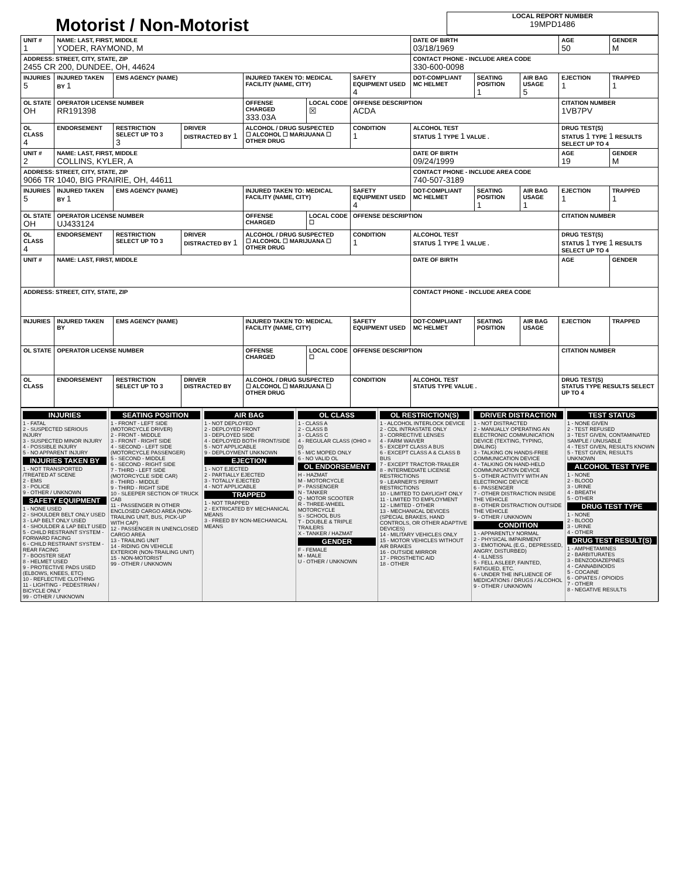Motorist / Non-Motorist
LOCAL REPORT NUMBER
19MPD1486
| UNIT # 1 | NAME: LAST, FIRST, MIDDLE YODER, RAYMOND, M | | | | | | DATE OF BIRTH 03/18/1969 | | | AGE 50 | GENDER M |
| --- | --- | --- | --- | --- | --- | --- | --- | --- | --- | --- | --- |
| ADDRESS: STREET, CITY, STATE, ZIP 2455 CR 200, DUNDEE, OH, 44624 | | | | | | | CONTACT PHONE - INCLUDE AREA CODE 330-600-0098 | | | | |
| INJURIES 5 | INJURED TAKEN BY 1 | EMS AGENCY (NAME) | | INJURED TAKEN TO: MEDICAL FACILITY (NAME, CITY) | | SAFETY EQUIPMENT USED 4 | DOT-COMPLIANT MC HELMET | SEATING POSITION 1 | AIR BAG USAGE 5 | EJECTION 1 | TRAPPED 1 |
| OL STATE OH | OPERATOR LICENSE NUMBER RR191398 | | | OFFENSE CHARGED 333.03A | LOCAL CODE ☒ | OFFENSE DESCRIPTION ACDA | | | | CITATION NUMBER 1VB7PV | |
| OL CLASS 4 | ENDORSEMENT | RESTRICTION SELECT UP TO 3 3 | DRIVER DISTRACTED BY 1 | ALCOHOL / DRUG SUSPECTED ☐ ALCOHOL ☐ MARIJUANA ☐ OTHER DRUG | | CONDITION 1 | ALCOHOL TEST STATUS 1 TYPE 1 VALUE . | | | DRUG TEST(S) STATUS 1 TYPE 1 RESULTS SELECT UP TO 4 | |
| UNIT # 2 | NAME: LAST, FIRST, MIDDLE COLLINS, KYLER, A | | | | | | DATE OF BIRTH 09/24/1999 | | | AGE 19 | GENDER M |
| ADDRESS: STREET, CITY, STATE, ZIP 9066 TR 1040, BIG PRAIRIE, OH, 44611 | | | | | | | CONTACT PHONE - INCLUDE AREA CODE 740-507-3189 | | | | |
| INJURIES 5 | INJURED TAKEN BY 1 | EMS AGENCY (NAME) | | INJURED TAKEN TO: MEDICAL FACILITY (NAME, CITY) | | SAFETY EQUIPMENT USED 4 | DOT-COMPLIANT MC HELMET | SEATING POSITION 1 | AIR BAG USAGE 1 | EJECTION 1 | TRAPPED 1 |
| OL STATE OH | OPERATOR LICENSE NUMBER UJ433124 | | | OFFENSE CHARGED | LOCAL CODE ☐ | OFFENSE DESCRIPTION | | | | CITATION NUMBER | |
| OL CLASS 4 | ENDORSEMENT | RESTRICTION SELECT UP TO 3 | DRIVER DISTRACTED BY 1 | ALCOHOL / DRUG SUSPECTED ☐ ALCOHOL ☐ MARIJUANA ☐ OTHER DRUG | | CONDITION 1 | ALCOHOL TEST STATUS 1 TYPE 1 VALUE . | | | DRUG TEST(S) STATUS 1 TYPE 1 RESULTS SELECT UP TO 4 | |
| UNIT # | NAME: LAST, FIRST, MIDDLE | | | | | | DATE OF BIRTH | | | AGE | GENDER |
| ADDRESS: STREET, CITY, STATE, ZIP | | | | | | | CONTACT PHONE - INCLUDE AREA CODE | | | | |
| INJURIES | INJURED TAKEN BY | EMS AGENCY (NAME) | | INJURED TAKEN TO: MEDICAL FACILITY (NAME, CITY) | | SAFETY EQUIPMENT USED | DOT-COMPLIANT MC HELMET | SEATING POSITION | AIR BAG USAGE | EJECTION | TRAPPED |
| OL STATE | OPERATOR LICENSE NUMBER | | | OFFENSE CHARGED | LOCAL CODE ☐ | OFFENSE DESCRIPTION | | | | CITATION NUMBER | |
| OL CLASS | ENDORSEMENT | RESTRICTION SELECT UP TO 3 | DRIVER DISTRACTED BY | ALCOHOL / DRUG SUSPECTED ☐ ALCOHOL ☐ MARIJUANA ☐ OTHER DRUG | | CONDITION | ALCOHOL TEST STATUS TYPE VALUE . | | | DRUG TEST(S) STATUS TYPE RESULTS SELECT UP TO 4 | |
INJURIES
1 - FATAL
2 - SUSPECTED SERIOUS INJURY
3 - SUSPECTED MINOR INJURY
4 - POSSIBLE INJURY
5 - NO APPARENT INJURY
INJURIES TAKEN BY
1 - NOT TRANSPORTED /TREATED AT SCENE
2 - EMS
3 - POLICE
9 - OTHER / UNKNOWN
SAFETY EQUIPMENT
1 - NONE USED
2 - SHOULDER BELT ONLY USED
3 - LAP BELT ONLY USED
4 - SHOULDER & LAP BELT USED
5 - CHILD RESTRAINT SYSTEM - FORWARD FACING
6 - CHILD RESTRAINT SYSTEM - REAR FACING
7 - BOOSTER SEAT
8 - HELMET USED
9 - PROTECTIVE PADS USED (ELBOWS, KNEES, ETC)
10 - REFLECTIVE CLOTHING
11 - LIGHTING - PEDESTRIAN / BICYCLE ONLY
99 - OTHER / UNKNOWN
SEATING POSITION
1 - FRONT - LEFT SIDE (MOTORCYCLE DRIVER)
2 - FRONT - MIDDLE
3 - FRONT - RIGHT SIDE
4 - SECOND - LEFT SIDE (MOTORCYCLE PASSENGER)
5 - SECOND - MIDDLE
6 - SECOND - RIGHT SIDE
7 - THIRD - LEFT SIDE (MOTORCYCLE SIDE CAR)
8 - THIRD - MIDDLE
9 - THIRD - RIGHT SIDE
10 - SLEEPER SECTION OF TRUCK CAB
11 - PASSENGER IN OTHER ENCLOSED CARGO AREA (NON-TRAILING UNIT, BUS, PICK-UP WITH CAP)
12 - PASSENGER IN UNENCLOSED CARGO AREA
13 - TRAILING UNIT
14 - RIDING ON VEHICLE EXTERIOR (NON-TRAILING UNIT)
15 - NON-MOTORIST
99 - OTHER / UNKNOWN
AIR BAG
1 - NOT DEPLOYED
2 - DEPLOYED FRONT
3 - DEPLOYED SIDE
4 - DEPLOYED BOTH FRONT/SIDE
5 - NOT APPLICABLE
9 - DEPLOYMENT UNKNOWN
EJECTION
1 - NOT EJECTED
2 - PARTIALLY EJECTED
3 - TOTALLY EJECTED
4 - NOT APPLICABLE
TRAPPED
1 - NOT TRAPPED
2 - EXTRICATED BY MECHANICAL MEANS
3 - FREED BY NON-MECHANICAL MEANS
OL CLASS
1 - CLASS A
2 - CLASS B
3 - CLASS C
4 - REGULAR CLASS (OHIO = D)
5 - M/C MOPED ONLY
6 - NO VALID OL
OL ENDORSEMENT
H - HAZMAT
M - MOTORCYCLE
P - PASSENGER
N - TANKER
Q - MOTOR SCOOTER
R - THREE-WHEEL MOTORCYCLE
S - SCHOOL BUS
T - DOUBLE & TRIPLE TRAILERS
X - TANKER / HAZMAT
GENDER
F - FEMALE
M - MALE
U - OTHER / UNKNOWN
OL RESTRICTION(S)
1 - ALCOHOL INTERLOCK DEVICE
2 - CDL INTRASTATE ONLY
3 - CORRECTIVE LENSES
4 - FARM WAIVER
5 - EXCEPT CLASS A BUS
6 - EXCEPT CLASS A & CLASS B BUS
7 - EXCEPT TRACTOR-TRAILER
8 - INTERMEDIATE LICENSE RESTRICTIONS
9 - LEARNER'S PERMIT RESTRICTIONS
10 - LIMITED TO DAYLIGHT ONLY
11 - LIMITED TO EMPLOYMENT
12 - LIMITED - OTHER
13 - MECHANICAL DEVICES (SPECIAL BRAKES, HAND CONTROLS, OR OTHER ADAPTIVE DEVICES)
14 - MILITARY VEHICLES ONLY
15 - MOTOR VEHICLES WITHOUT AIR BRAKES
16 - OUTSIDE MIRROR
17 - PROSTHETIC AID
18 - OTHER
DRIVER DISTRACTION
1 - NOT DISTRACTED
2 - MANUALLY OPERATING AN ELECTRONIC COMMUNICATION DEVICE (TEXTING, TYPING, DIALING)
3 - TALKING ON HANDS-FREE COMMUNICATION DEVICE
4 - TALKING ON HAND-HELD COMMUNICATION DEVICE
5 - OTHER ACTIVITY WITH AN ELECTRONIC DEVICE
6 - PASSENGER
7 - OTHER DISTRACTION INSIDE THE VEHICLE
8 - OTHER DISTRACTION OUTSIDE THE VEHICLE
9 - OTHER / UNKNOWN
CONDITION
1 - APPARENTLY NORMAL
2 - PHYSICAL IMPAIRMENT
3 - EMOTIONAL (E.G., DEPRESSED, ANGRY, DISTURBED)
4 - ILLNESS
5 - FELL ASLEEP, FAINTED, FATIGUED, ETC.
6 - UNDER THE INFLUENCE OF MEDICATIONS / DRUGS / ALCOHOL
9 - OTHER / UNKNOWN
TEST STATUS
1 - NONE GIVEN
2 - TEST REFUSED
3 - TEST GIVEN, CONTAMINATED SAMPLE / UNUSABLE
4 - TEST GIVEN, RESULTS KNOWN
5 - TEST GIVEN, RESULTS UNKNOWN
ALCOHOL TEST TYPE
1 - NONE
2 - BLOOD
3 - URINE
4 - BREATH
5 - OTHER
DRUG TEST TYPE
1 - NONE
2 - BLOOD
3 - URINE
4 - OTHER
DRUG TEST RESULT(S)
1 - AMPHETAMINES
2 - BARBITURATES
3 - BENZODIAZEPINES
4 - CANNABINOIDS
5 - COCAINE
6 - OPIATES / OPIOIDS
7 - OTHER
8 - NEGATIVE RESULTS